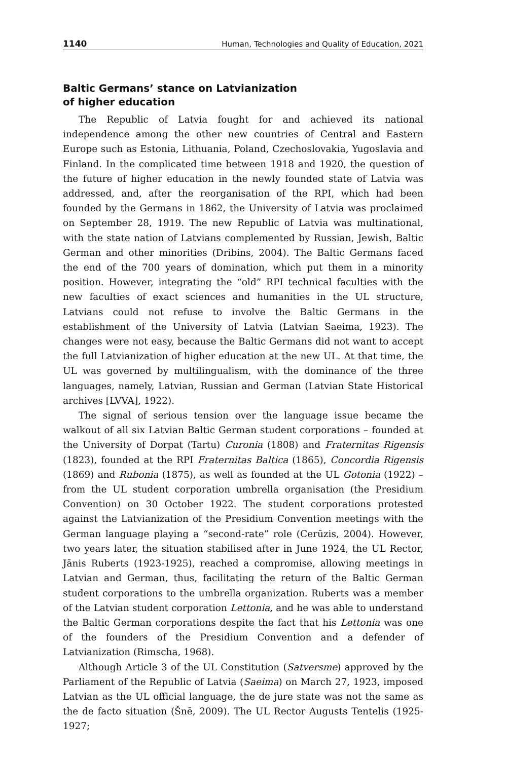1140 Human, Technologies and Quality of Education, 2021
Baltic Germans’ stance on Latvianization
of higher education
The Republic of Latvia fought for and achieved its national independence among the other new countries of Central and Eastern Europe such as Estonia, Lithuania, Poland, Czechoslovakia, Yugoslavia and Finland. In the complicated time between 1918 and 1920, the question of the future of higher education in the newly founded state of Latvia was addressed, and, after the reorganisation of the RPI, which had been founded by the Germans in 1862, the University of Latvia was proclaimed on September 28, 1919. The new Republic of Latvia was multinational, with the state nation of Latvians complemented by Russian, Jewish, Baltic German and other minorities (Dribins, 2004). The Baltic Germans faced the end of the 700 years of domination, which put them in a minority position. However, integrating the “old” RPI technical faculties with the new faculties of exact sciences and humanities in the UL structure, Latvians could not refuse to involve the Baltic Germans in the establishment of the University of Latvia (Latvian Saeima, 1923). The changes were not easy, because the Baltic Germans did not want to accept the full Latvianization of higher education at the new UL. At that time, the UL was governed by multilingualism, with the dominance of the three languages, namely, Latvian, Russian and German (Latvian State Historical archives [LVVA], 1922).
The signal of serious tension over the language issue became the walkout of all six Latvian Baltic German student corporations – founded at the University of Dorpat (Tartu) Curonia (1808) and Fraternitas Rigensis (1823), founded at the RPI Fraternitas Baltica (1865), Concordia Rigensis (1869) and Rubonia (1875), as well as founded at the UL Gotonia (1922) – from the UL student corporation umbrella organisation (the Presidium Convention) on 30 October 1922. The student corporations protested against the Latvianization of the Presidium Convention meetings with the German language playing a “second-rate” role (Cerūzis, 2004). However, two years later, the situation stabilised after in June 1924, the UL Rector, Jānis Ruberts (1923-1925), reached a compromise, allowing meetings in Latvian and German, thus, facilitating the return of the Baltic German student corporations to the umbrella organization. Ruberts was a member of the Latvian student corporation Lettonia, and he was able to understand the Baltic German corporations despite the fact that his Lettonia was one of the founders of the Presidium Convention and a defender of Latvianization (Rimscha, 1968).
Although Article 3 of the UL Constitution (Satversme) approved by the Parliament of the Republic of Latvia (Saeima) on March 27, 1923, imposed Latvian as the UL official language, the de jure state was not the same as the de facto situation (Šnē, 2009). The UL Rector Augusts Tentelis (1925-1927;